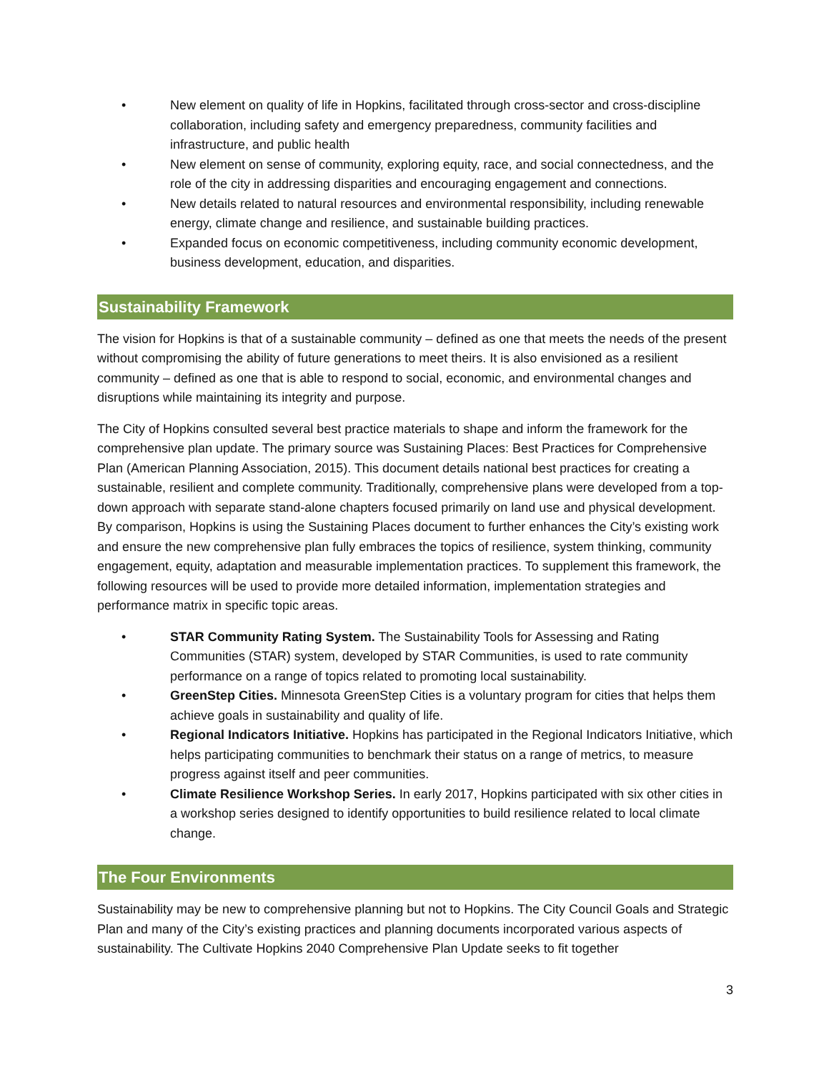• New element on quality of life in Hopkins, facilitated through cross-sector and cross-discipline collaboration, including safety and emergency preparedness, community facilities and infrastructure, and public health
• New element on sense of community, exploring equity, race, and social connectedness, and the role of the city in addressing disparities and encouraging engagement and connections.
• New details related to natural resources and environmental responsibility, including renewable energy, climate change and resilience, and sustainable building practices.
• Expanded focus on economic competitiveness, including community economic development, business development, education, and disparities.
Sustainability Framework
The vision for Hopkins is that of a sustainable community – defined as one that meets the needs of the present without compromising the ability of future generations to meet theirs. It is also envisioned as a resilient community – defined as one that is able to respond to social, economic, and environmental changes and disruptions while maintaining its integrity and purpose.
The City of Hopkins consulted several best practice materials to shape and inform the framework for the comprehensive plan update. The primary source was Sustaining Places: Best Practices for Comprehensive Plan (American Planning Association, 2015). This document details national best practices for creating a sustainable, resilient and complete community. Traditionally, comprehensive plans were developed from a top-down approach with separate stand-alone chapters focused primarily on land use and physical development. By comparison, Hopkins is using the Sustaining Places document to further enhances the City’s existing work and ensure the new comprehensive plan fully embraces the topics of resilience, system thinking, community engagement, equity, adaptation and measurable implementation practices. To supplement this framework, the following resources will be used to provide more detailed information, implementation strategies and performance matrix in specific topic areas.
• STAR Community Rating System. The Sustainability Tools for Assessing and Rating Communities (STAR) system, developed by STAR Communities, is used to rate community performance on a range of topics related to promoting local sustainability.
• GreenStep Cities. Minnesota GreenStep Cities is a voluntary program for cities that helps them achieve goals in sustainability and quality of life.
• Regional Indicators Initiative. Hopkins has participated in the Regional Indicators Initiative, which helps participating communities to benchmark their status on a range of metrics, to measure progress against itself and peer communities.
• Climate Resilience Workshop Series. In early 2017, Hopkins participated with six other cities in a workshop series designed to identify opportunities to build resilience related to local climate change.
The Four Environments
Sustainability may be new to comprehensive planning but not to Hopkins. The City Council Goals and Strategic Plan and many of the City’s existing practices and planning documents incorporated various aspects of sustainability. The Cultivate Hopkins 2040 Comprehensive Plan Update seeks to fit together
3